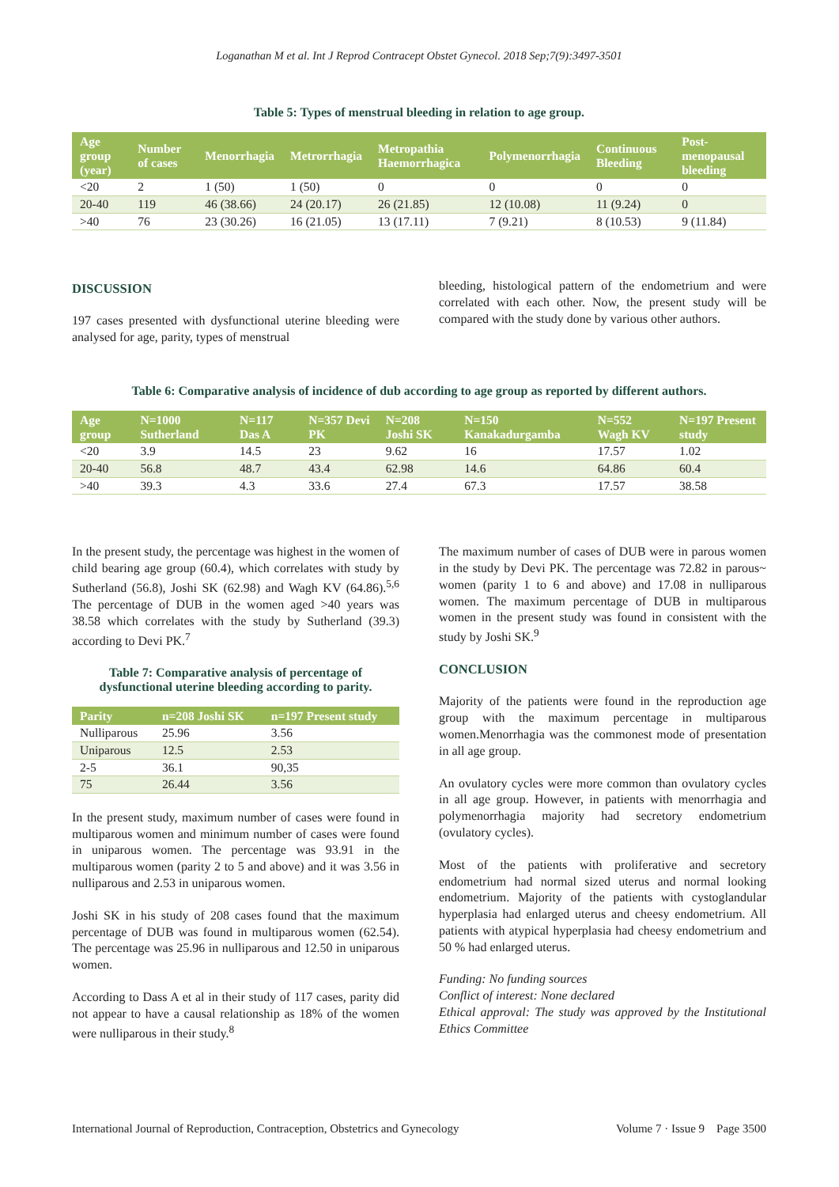Loganathan M et al. Int J Reprod Contracept Obstet Gynecol. 2018 Sep;7(9):3497-3501
Table 5: Types of menstrual bleeding in relation to age group.
| Age group (year) | Number of cases | Menorrhagia | Metrorrhagia | Metropathia Haemorrhagica | Polymenorrhagia | Continuous Bleeding | Post-menopausal bleeding |
| --- | --- | --- | --- | --- | --- | --- | --- |
| <20 | 2 | 1 (50) | 1 (50) | 0 | 0 | 0 | 0 |
| 20-40 | 119 | 46 (38.66) | 24 (20.17) | 26 (21.85) | 12 (10.08) | 11 (9.24) | 0 |
| >40 | 76 | 23 (30.26) | 16 (21.05) | 13 (17.11) | 7 (9.21) | 8 (10.53) | 9 (11.84) |
DISCUSSION
197 cases presented with dysfunctional uterine bleeding were analysed for age, parity, types of menstrual
bleeding, histological pattern of the endometrium and were correlated with each other. Now, the present study will be compared with the study done by various other authors.
Table 6: Comparative analysis of incidence of dub according to age group as reported by different authors.
| Age group | N=1000 Sutherland | N=117 Das A | N=357 Devi PK | N=208 Joshi SK | N=150 Kanakadurgamba | N=552 Wagh KV | N=197 Present study |
| --- | --- | --- | --- | --- | --- | --- | --- |
| <20 | 3.9 | 14.5 | 23 | 9.62 | 16 | 17.57 | 1.02 |
| 20-40 | 56.8 | 48.7 | 43.4 | 62.98 | 14.6 | 64.86 | 60.4 |
| >40 | 39.3 | 4.3 | 33.6 | 27.4 | 67.3 | 17.57 | 38.58 |
In the present study, the percentage was highest in the women of child bearing age group (60.4), which correlates with study by Sutherland (56.8), Joshi SK (62.98) and Wagh KV (64.86).<sup>5,6</sup> The percentage of DUB in the women aged >40 years was 38.58 which correlates with the study by Sutherland (39.3) according to Devi PK.<sup>7</sup>
Table 7: Comparative analysis of percentage of dysfunctional uterine bleeding according to parity.
| Parity | n=208 Joshi SK | n=197 Present study |
| --- | --- | --- |
| Nulliparous | 25.96 | 3.56 |
| Uniparous | 12.5 | 2.53 |
| 2-5 | 36.1 | 90,35 |
| 75 | 26.44 | 3.56 |
In the present study, maximum number of cases were found in multiparous women and minimum number of cases were found in uniparous women. The percentage was 93.91 in the multiparous women (parity 2 to 5 and above) and it was 3.56 in nulliparous and 2.53 in uniparous women.
Joshi SK in his study of 208 cases found that the maximum percentage of DUB was found in multiparous women (62.54). The percentage was 25.96 in nulliparous and 12.50 in uniparous women.
According to Dass A et al in their study of 117 cases, parity did not appear to have a causal relationship as 18% of the women were nulliparous in their study.<sup>8</sup>
The maximum number of cases of DUB were in parous women in the study by Devi PK. The percentage was 72.82 in parous~ women (parity 1 to 6 and above) and 17.08 in nulliparous women. The maximum percentage of DUB in multiparous women in the present study was found in consistent with the study by Joshi SK.<sup>9</sup>
CONCLUSION
Majority of the patients were found in the reproduction age group with the maximum percentage in multiparous women.Menorrhagia was the commonest mode of presentation in all age group.
An ovulatory cycles were more common than ovulatory cycles in all age group. However, in patients with menorrhagia and polymenorrhagia majority had secretory endometrium (ovulatory cycles).
Most of the patients with proliferative and secretory endometrium had normal sized uterus and normal looking endometrium. Majority of the patients with cystoglandular hyperplasia had enlarged uterus and cheesy endometrium. All patients with atypical hyperplasia had cheesy endometrium and 50 % had enlarged uterus.
Funding: No funding sources
Conflict of interest: None declared
Ethical approval: The study was approved by the Institutional Ethics Committee
International Journal of Reproduction, Contraception, Obstetrics and Gynecology Volume 7 · Issue 9 Page 3500